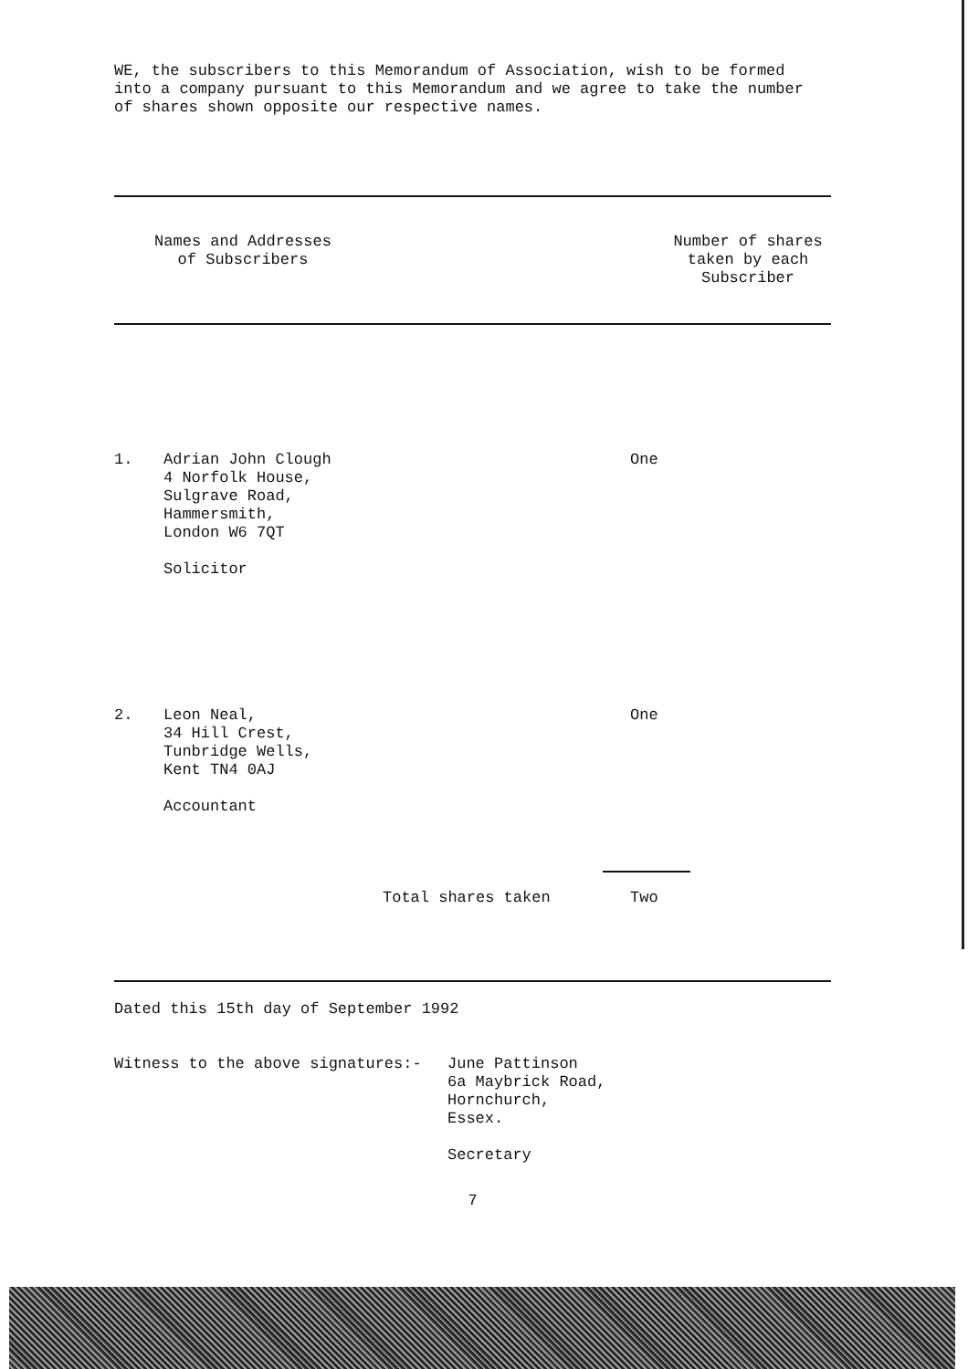WE, the subscribers to this Memorandum of Association, wish to be formed into a company pursuant to this Memorandum and we agree to take the number of shares shown opposite our respective names.
| Names and Addresses of Subscribers | | Number of shares taken by each Subscriber |
| 1. | Adrian John Clough 4 Norfolk House, Sulgrave Road, Hammersmith, London W6 7QT Solicitor | One |
| 2. | Leon Neal, 34 Hill Crest, Tunbridge Wells, Kent TN4 0AJ Accountant | One |
| | Total shares taken | Two |
Dated this 15th day of September 1992
| Witness to the above signatures:- | June Pattinson 6a Maybrick Road, Hornchurch, Essex. Secretary |
7